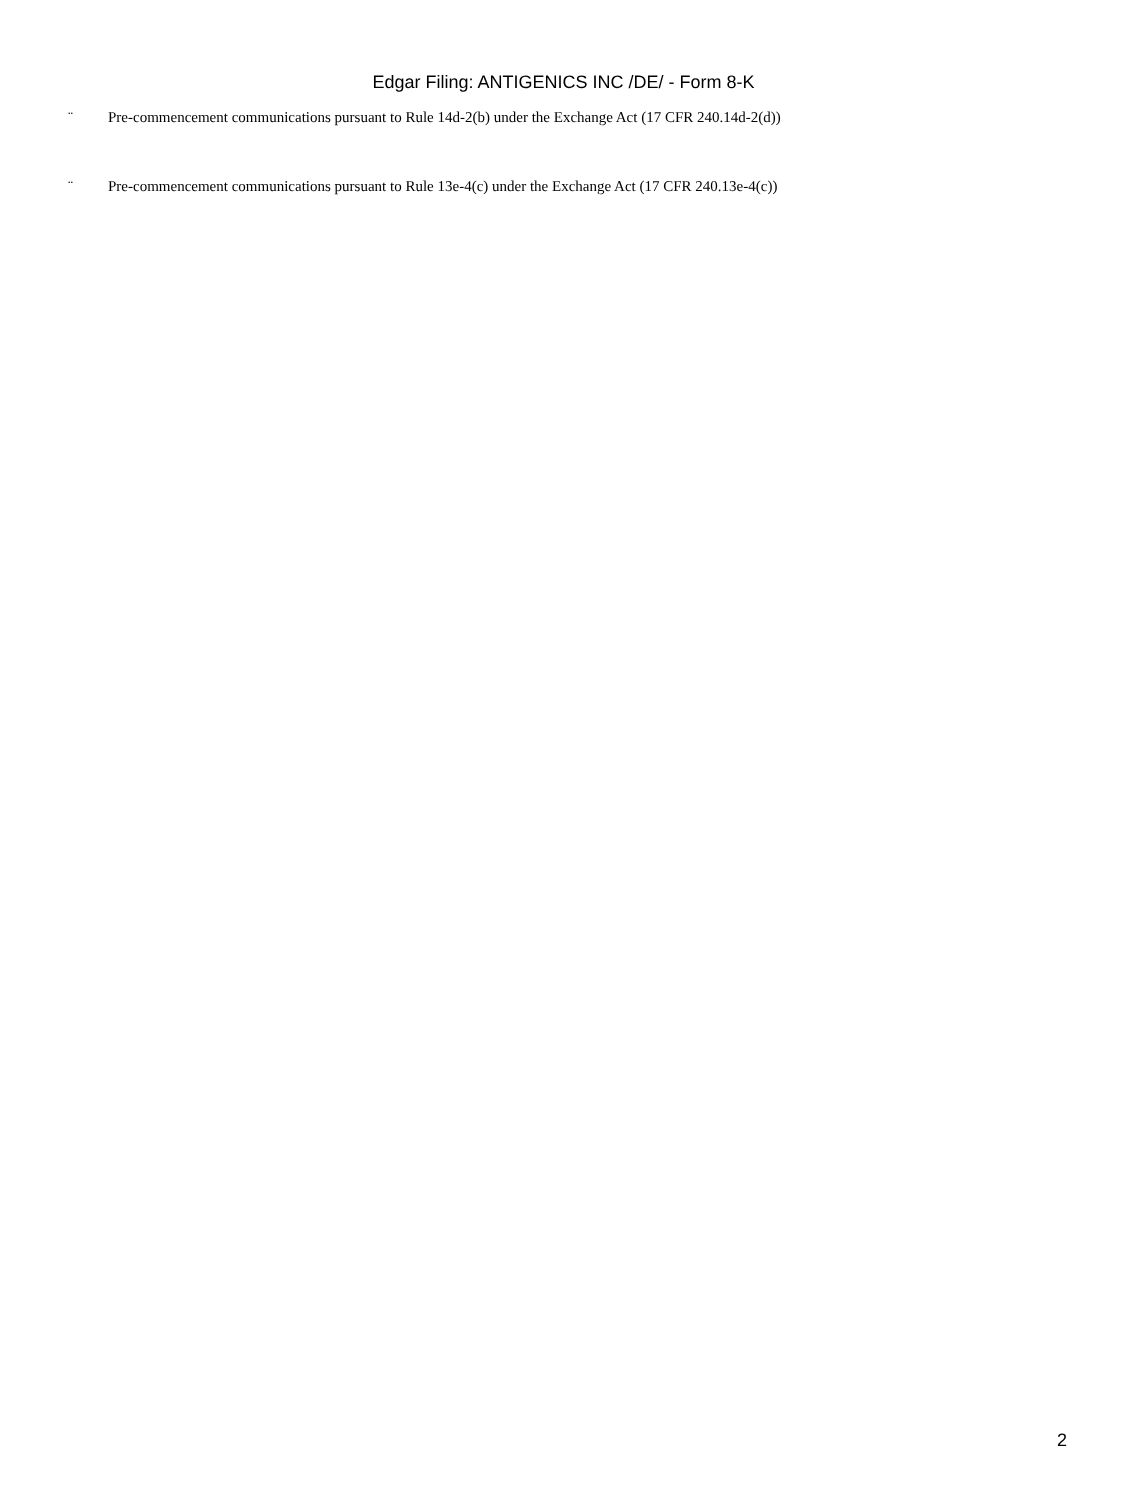Edgar Filing: ANTIGENICS INC /DE/ - Form 8-K
¨ Pre-commencement communications pursuant to Rule 14d-2(b) under the Exchange Act (17 CFR 240.14d-2(d))
¨ Pre-commencement communications pursuant to Rule 13e-4(c) under the Exchange Act (17 CFR 240.13e-4(c))
2